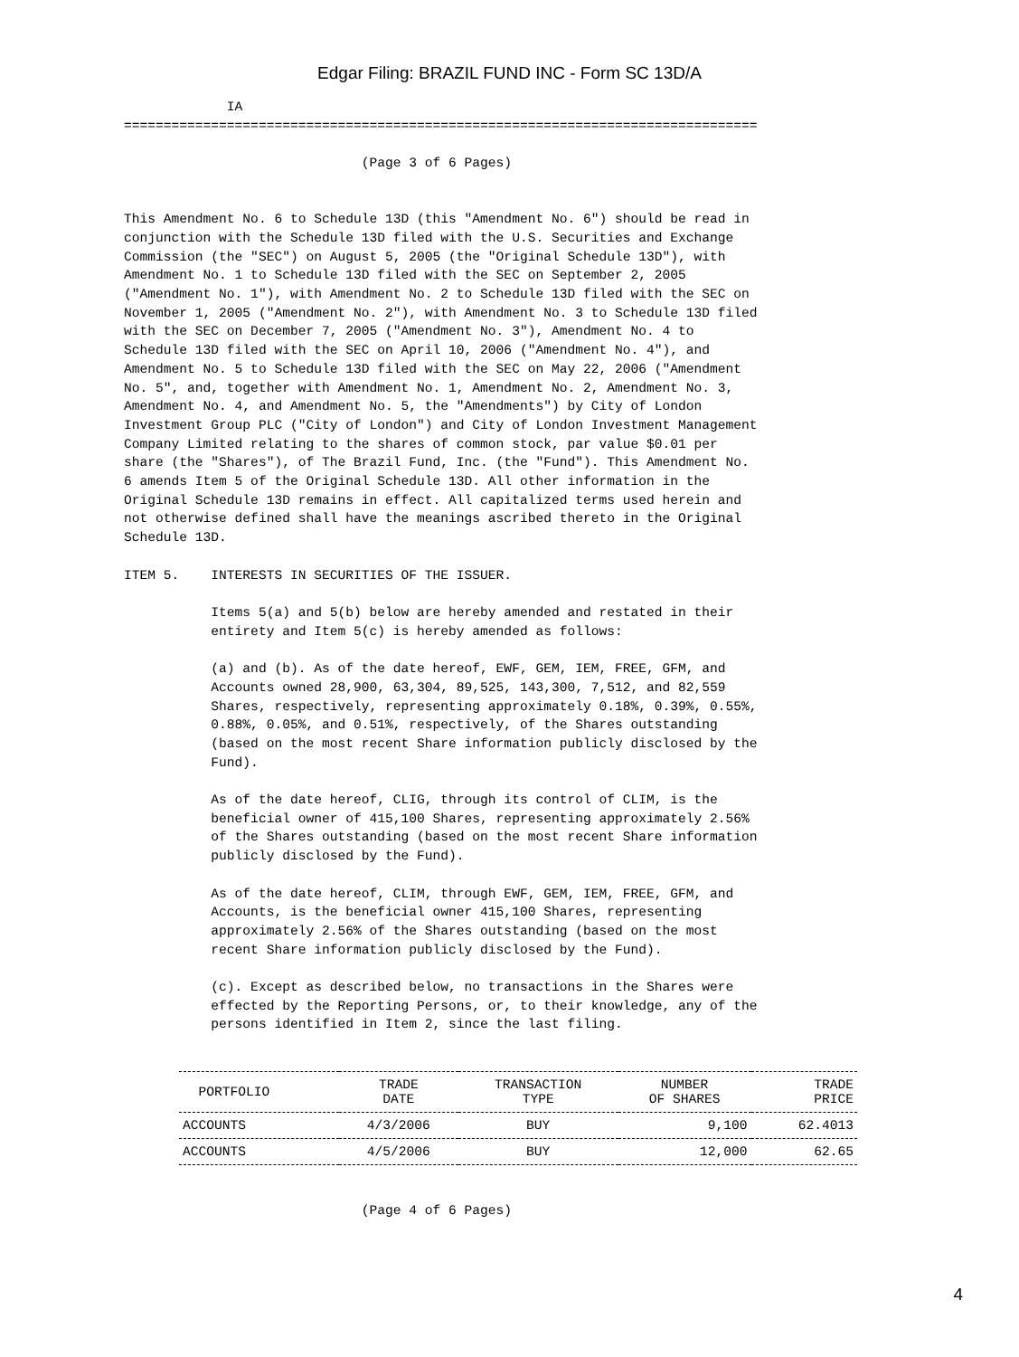Edgar Filing: BRAZIL FUND INC - Form SC 13D/A
             IA
================================================================================

                              (Page 3 of 6 Pages)


This Amendment No. 6 to Schedule 13D (this "Amendment No. 6") should be read in
conjunction with the Schedule 13D filed with the U.S. Securities and Exchange
Commission (the "SEC") on August 5, 2005 (the "Original Schedule 13D"), with
Amendment No. 1 to Schedule 13D filed with the SEC on September 2, 2005
("Amendment No. 1"), with Amendment No. 2 to Schedule 13D filed with the SEC on
November 1, 2005 ("Amendment No. 2"), with Amendment No. 3 to Schedule 13D filed
with the SEC on December 7, 2005 ("Amendment No. 3"), Amendment No. 4 to
Schedule 13D filed with the SEC on April 10, 2006 ("Amendment No. 4"), and
Amendment No. 5 to Schedule 13D filed with the SEC on May 22, 2006 ("Amendment
No. 5", and, together with Amendment No. 1, Amendment No. 2, Amendment No. 3,
Amendment No. 4, and Amendment No. 5, the "Amendments") by City of London
Investment Group PLC ("City of London") and City of London Investment Management
Company Limited relating to the shares of common stock, par value $0.01 per
share (the "Shares"), of The Brazil Fund, Inc. (the "Fund"). This Amendment No.
6 amends Item 5 of the Original Schedule 13D. All other information in the
Original Schedule 13D remains in effect. All capitalized terms used herein and
not otherwise defined shall have the meanings ascribed thereto in the Original
Schedule 13D.

ITEM 5.    INTERESTS IN SECURITIES OF THE ISSUER.

           Items 5(a) and 5(b) below are hereby amended and restated in their
           entirety and Item 5(c) is hereby amended as follows:

           (a) and (b). As of the date hereof, EWF, GEM, IEM, FREE, GFM, and
           Accounts owned 28,900, 63,304, 89,525, 143,300, 7,512, and 82,559
           Shares, respectively, representing approximately 0.18%, 0.39%, 0.55%,
           0.88%, 0.05%, and 0.51%, respectively, of the Shares outstanding
           (based on the most recent Share information publicly disclosed by the
           Fund).

           As of the date hereof, CLIG, through its control of CLIM, is the
           beneficial owner of 415,100 Shares, representing approximately 2.56%
           of the Shares outstanding (based on the most recent Share information
           publicly disclosed by the Fund).

           As of the date hereof, CLIM, through EWF, GEM, IEM, FREE, GFM, and
           Accounts, is the beneficial owner 415,100 Shares, representing
           approximately 2.56% of the Shares outstanding (based on the most
           recent Share information publicly disclosed by the Fund).

           (c). Except as described below, no transactions in the Shares were
           effected by the Reporting Persons, or, to their knowledge, any of the
           persons identified in Item 2, since the last filing.
| PORTFOLIO | TRADE DATE | TRANSACTION TYPE | NUMBER OF SHARES | TRADE PRICE |
| --- | --- | --- | --- | --- |
| ACCOUNTS | 4/3/2006 | BUY | 9,100 | 62.4013 |
| ACCOUNTS | 4/5/2006 | BUY | 12,000 | 62.65 |
                              (Page 4 of 6 Pages)
4